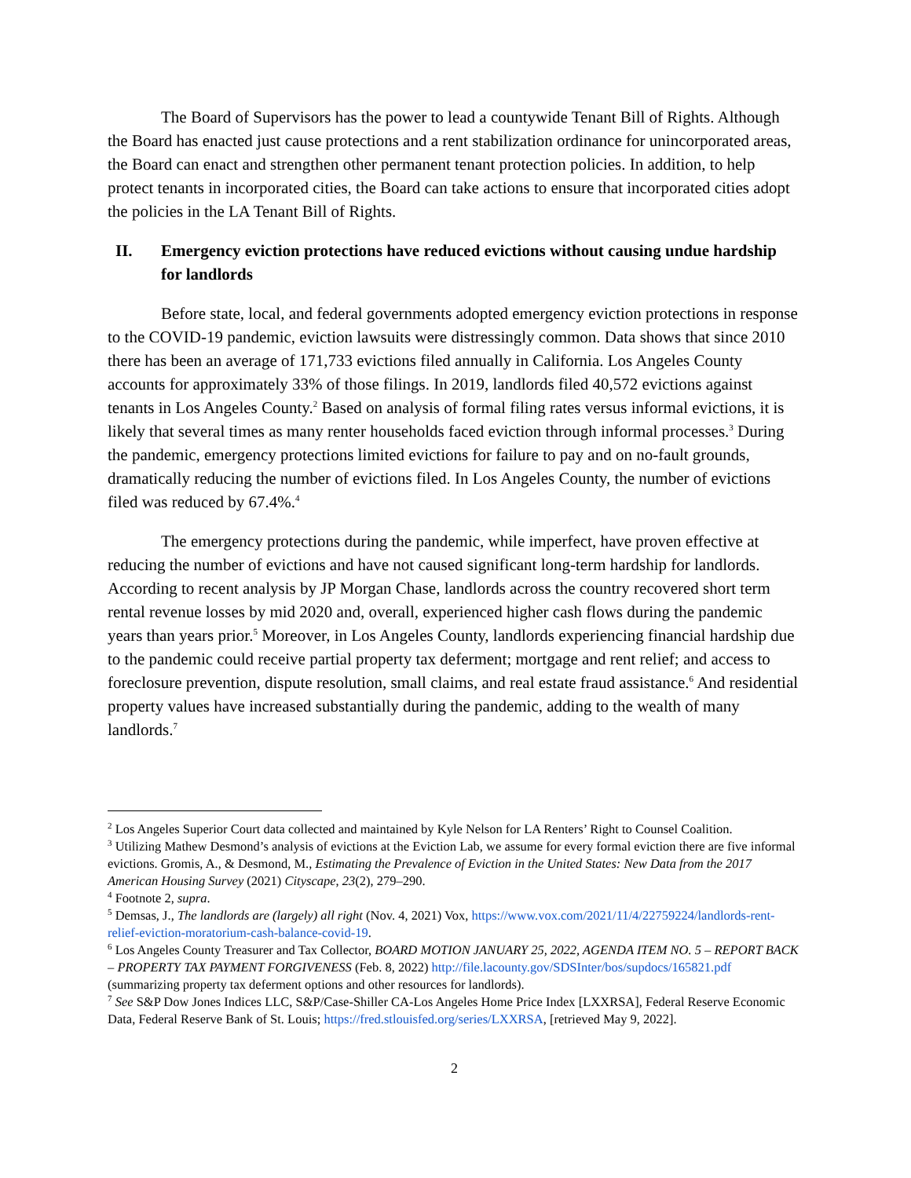The Board of Supervisors has the power to lead a countywide Tenant Bill of Rights. Although the Board has enacted just cause protections and a rent stabilization ordinance for unincorporated areas, the Board can enact and strengthen other permanent tenant protection policies. In addition, to help protect tenants in incorporated cities, the Board can take actions to ensure that incorporated cities adopt the policies in the LA Tenant Bill of Rights.
II. Emergency eviction protections have reduced evictions without causing undue hardship for landlords
Before state, local, and federal governments adopted emergency eviction protections in response to the COVID-19 pandemic, eviction lawsuits were distressingly common. Data shows that since 2010 there has been an average of 171,733 evictions filed annually in California. Los Angeles County accounts for approximately 33% of those filings. In 2019, landlords filed 40,572 evictions against tenants in Los Angeles County.<sup>2</sup> Based on analysis of formal filing rates versus informal evictions, it is likely that several times as many renter households faced eviction through informal processes.<sup>3</sup> During the pandemic, emergency protections limited evictions for failure to pay and on no-fault grounds, dramatically reducing the number of evictions filed. In Los Angeles County, the number of evictions filed was reduced by 67.4%.<sup>4</sup>
The emergency protections during the pandemic, while imperfect, have proven effective at reducing the number of evictions and have not caused significant long-term hardship for landlords. According to recent analysis by JP Morgan Chase, landlords across the country recovered short term rental revenue losses by mid 2020 and, overall, experienced higher cash flows during the pandemic years than years prior.<sup>5</sup> Moreover, in Los Angeles County, landlords experiencing financial hardship due to the pandemic could receive partial property tax deferment; mortgage and rent relief; and access to foreclosure prevention, dispute resolution, small claims, and real estate fraud assistance.<sup>6</sup> And residential property values have increased substantially during the pandemic, adding to the wealth of many landlords.<sup>7</sup>
<sup>2</sup> Los Angeles Superior Court data collected and maintained by Kyle Nelson for LA Renters’ Right to Counsel Coalition.
<sup>3</sup> Utilizing Mathew Desmond’s analysis of evictions at the Eviction Lab, we assume for every formal eviction there are five informal evictions. Gromis, A., & Desmond, M., Estimating the Prevalence of Eviction in the United States: New Data from the 2017 American Housing Survey (2021) Cityscape, 23(2), 279–290.
<sup>4</sup> Footnote 2, supra.
<sup>5</sup> Demsas, J., The landlords are (largely) all right (Nov. 4, 2021) Vox, https://www.vox.com/2021/11/4/22759224/landlords-rent-relief-eviction-moratorium-cash-balance-covid-19.
<sup>6</sup> Los Angeles County Treasurer and Tax Collector, BOARD MOTION JANUARY 25, 2022, AGENDA ITEM NO. 5 – REPORT BACK – PROPERTY TAX PAYMENT FORGIVENESS (Feb. 8, 2022) http://file.lacounty.gov/SDSInter/bos/supdocs/165821.pdf (summarizing property tax deferment options and other resources for landlords).
<sup>7</sup> See S&P Dow Jones Indices LLC, S&P/Case-Shiller CA-Los Angeles Home Price Index [LXXRSA], Federal Reserve Economic Data, Federal Reserve Bank of St. Louis; https://fred.stlouisfed.org/series/LXXRSA, [retrieved May 9, 2022].
2